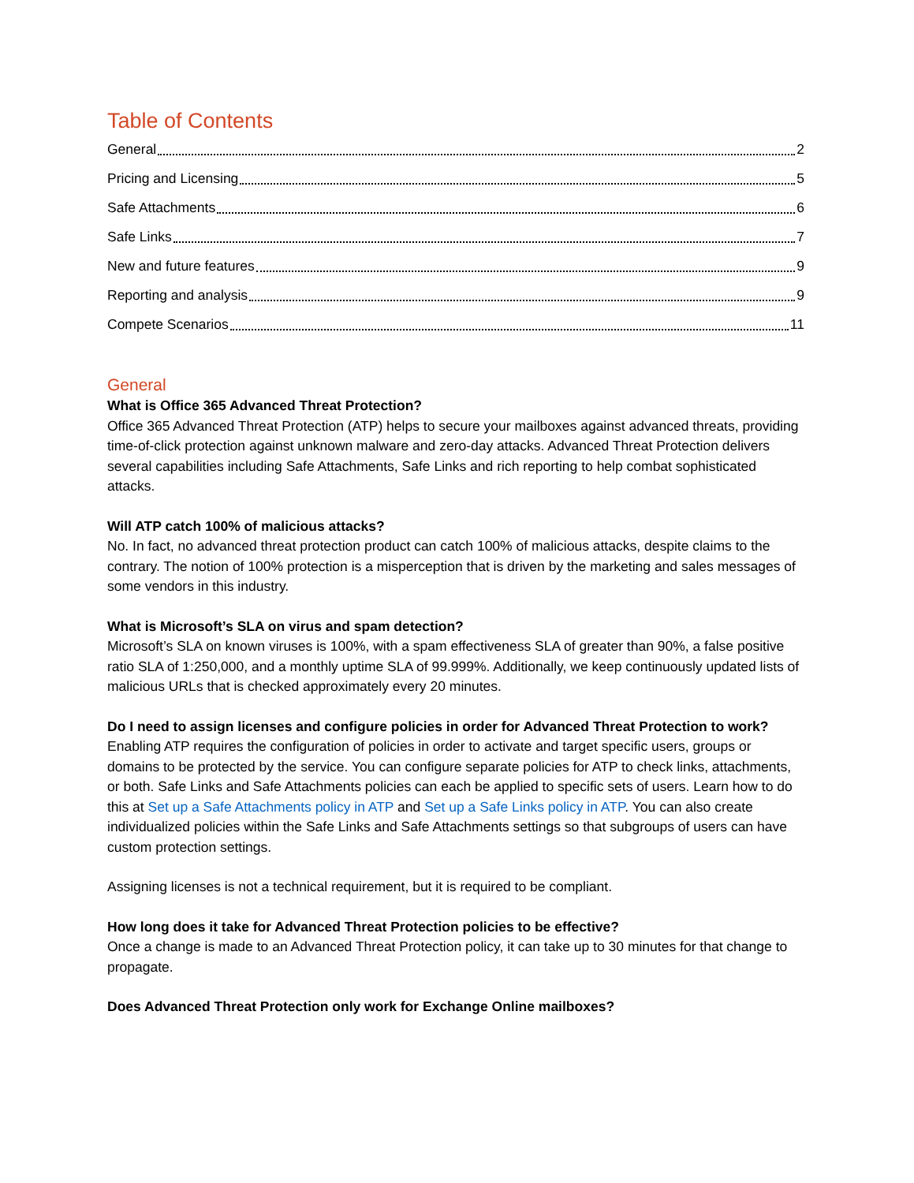Table of Contents
General 2
Pricing and Licensing 5
Safe Attachments 6
Safe Links 7
New and future features 9
Reporting and analysis 9
Compete Scenarios 11
General
What is Office 365 Advanced Threat Protection?
Office 365 Advanced Threat Protection (ATP) helps to secure your mailboxes against advanced threats, providing time-of-click protection against unknown malware and zero-day attacks. Advanced Threat Protection delivers several capabilities including Safe Attachments, Safe Links and rich reporting to help combat sophisticated attacks.
Will ATP catch 100% of malicious attacks?
No. In fact, no advanced threat protection product can catch 100% of malicious attacks, despite claims to the contrary. The notion of 100% protection is a misperception that is driven by the marketing and sales messages of some vendors in this industry.
What is Microsoft’s SLA on virus and spam detection?
Microsoft’s SLA on known viruses is 100%, with a spam effectiveness SLA of greater than 90%, a false positive ratio SLA of 1:250,000, and a monthly uptime SLA of 99.999%. Additionally, we keep continuously updated lists of malicious URLs that is checked approximately every 20 minutes.
Do I need to assign licenses and configure policies in order for Advanced Threat Protection to work?
Enabling ATP requires the configuration of policies in order to activate and target specific users, groups or domains to be protected by the service. You can configure separate policies for ATP to check links, attachments, or both. Safe Links and Safe Attachments policies can each be applied to specific sets of users. Learn how to do this at Set up a Safe Attachments policy in ATP and Set up a Safe Links policy in ATP. You can also create individualized policies within the Safe Links and Safe Attachments settings so that subgroups of users can have custom protection settings.
Assigning licenses is not a technical requirement, but it is required to be compliant.
How long does it take for Advanced Threat Protection policies to be effective?
Once a change is made to an Advanced Threat Protection policy, it can take up to 30 minutes for that change to propagate.
Does Advanced Threat Protection only work for Exchange Online mailboxes?